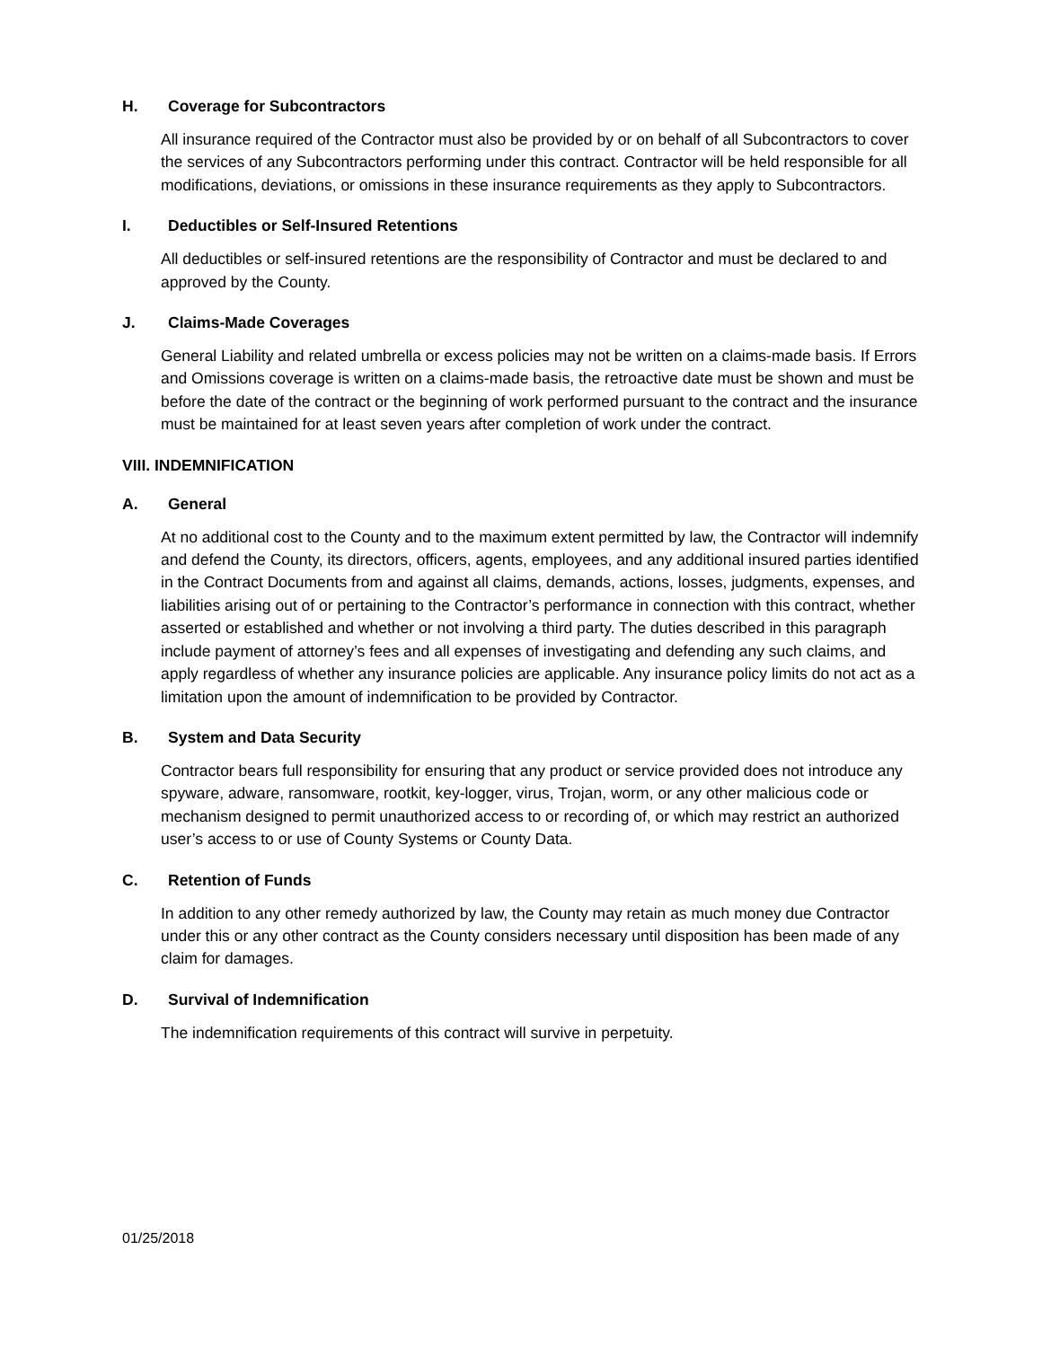H. Coverage for Subcontractors
All insurance required of the Contractor must also be provided by or on behalf of all Subcontractors to cover the services of any Subcontractors performing under this contract. Contractor will be held responsible for all modifications, deviations, or omissions in these insurance requirements as they apply to Subcontractors.
I. Deductibles or Self-Insured Retentions
All deductibles or self-insured retentions are the responsibility of Contractor and must be declared to and approved by the County.
J. Claims-Made Coverages
General Liability and related umbrella or excess policies may not be written on a claims-made basis. If Errors and Omissions coverage is written on a claims-made basis, the retroactive date must be shown and must be before the date of the contract or the beginning of work performed pursuant to the contract and the insurance must be maintained for at least seven years after completion of work under the contract.
VIII. INDEMNIFICATION
A. General
At no additional cost to the County and to the maximum extent permitted by law, the Contractor will indemnify and defend the County, its directors, officers, agents, employees, and any additional insured parties identified in the Contract Documents from and against all claims, demands, actions, losses, judgments, expenses, and liabilities arising out of or pertaining to the Contractor’s performance in connection with this contract, whether asserted or established and whether or not involving a third party. The duties described in this paragraph include payment of attorney’s fees and all expenses of investigating and defending any such claims, and apply regardless of whether any insurance policies are applicable. Any insurance policy limits do not act as a limitation upon the amount of indemnification to be provided by Contractor.
B. System and Data Security
Contractor bears full responsibility for ensuring that any product or service provided does not introduce any spyware, adware, ransomware, rootkit, key-logger, virus, Trojan, worm, or any other malicious code or mechanism designed to permit unauthorized access to or recording of, or which may restrict an authorized user’s access to or use of County Systems or County Data.
C. Retention of Funds
In addition to any other remedy authorized by law, the County may retain as much money due Contractor under this or any other contract as the County considers necessary until disposition has been made of any claim for damages.
D. Survival of Indemnification
The indemnification requirements of this contract will survive in perpetuity.
01/25/2018